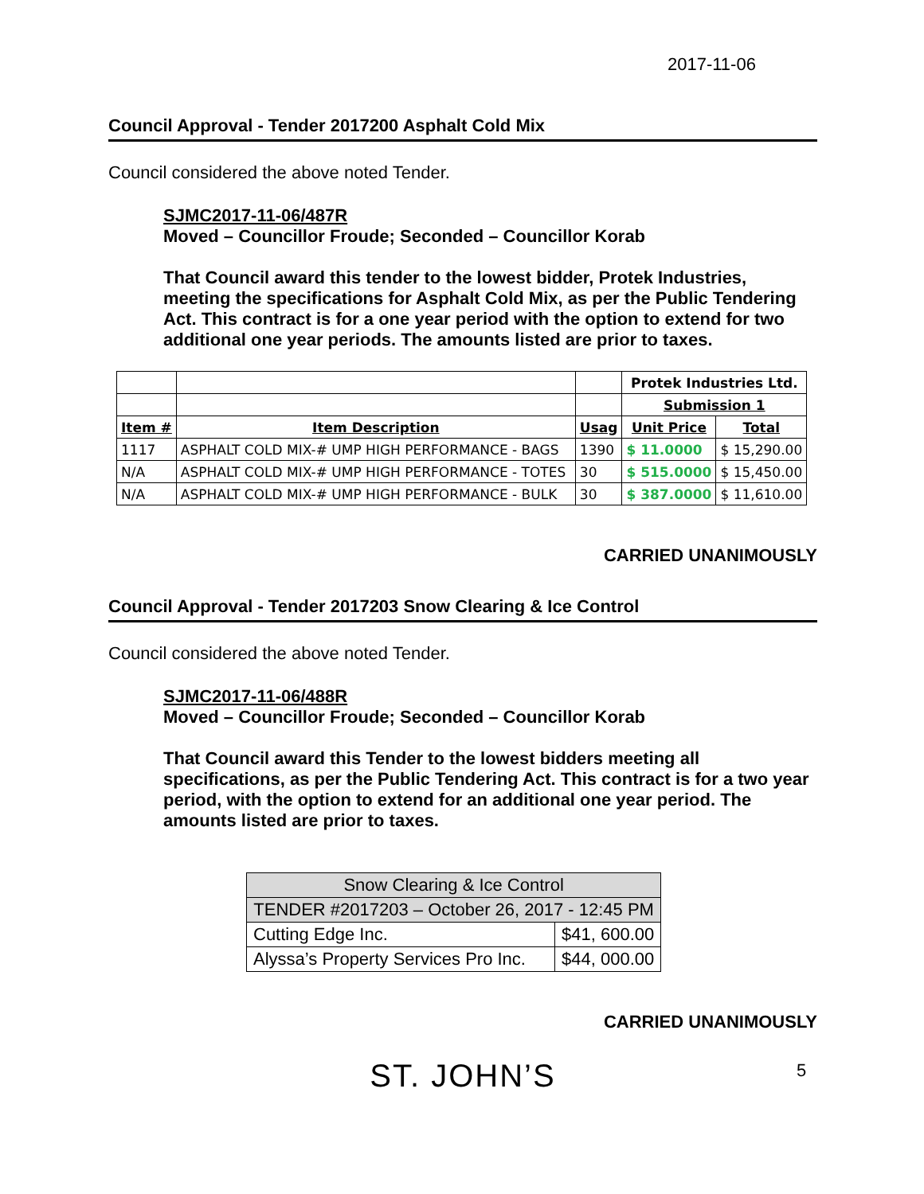2017-11-06
Council Approval - Tender 2017200 Asphalt Cold Mix
Council considered the above noted Tender.
SJMC2017-11-06/487R
Moved – Councillor Froude; Seconded – Councillor Korab
That Council award this tender to the lowest bidder, Protek Industries, meeting the specifications for Asphalt Cold Mix, as per the Public Tendering Act. This contract is for a one year period with the option to extend for two additional one year periods. The amounts listed are prior to taxes.
| | | | Protek Industries Ltd. | |
| | | | Submission 1 | |
| Item # | Item Description | Usag | Unit Price | Total |
| 1117 | ASPHALT COLD MIX-# UMP HIGH PERFORMANCE - BAGS | 1390 | $ 11.0000 | $ 15,290.00 |
| N/A | ASPHALT COLD MIX-# UMP HIGH PERFORMANCE - TOTES | 30 | $ 515.0000 | $ 15,450.00 |
| N/A | ASPHALT COLD MIX-# UMP HIGH PERFORMANCE - BULK | 30 | $ 387.0000 | $ 11,610.00 |
CARRIED UNANIMOUSLY
Council Approval - Tender 2017203 Snow Clearing & Ice Control
Council considered the above noted Tender.
SJMC2017-11-06/488R
Moved – Councillor Froude; Seconded – Councillor Korab
That Council award this Tender to the lowest bidders meeting all specifications, as per the Public Tendering Act. This contract is for a two year period, with the option to extend for an additional one year period. The amounts listed are prior to taxes.
| Snow Clearing & Ice Control | |
| TENDER #2017203 – October 26, 2017 - 12:45 PM | |
| Cutting Edge Inc. | $41, 600.00 |
| Alyssa’s Property Services Pro Inc. | $44, 000.00 |
CARRIED UNANIMOUSLY
ST. JOHN’S
5